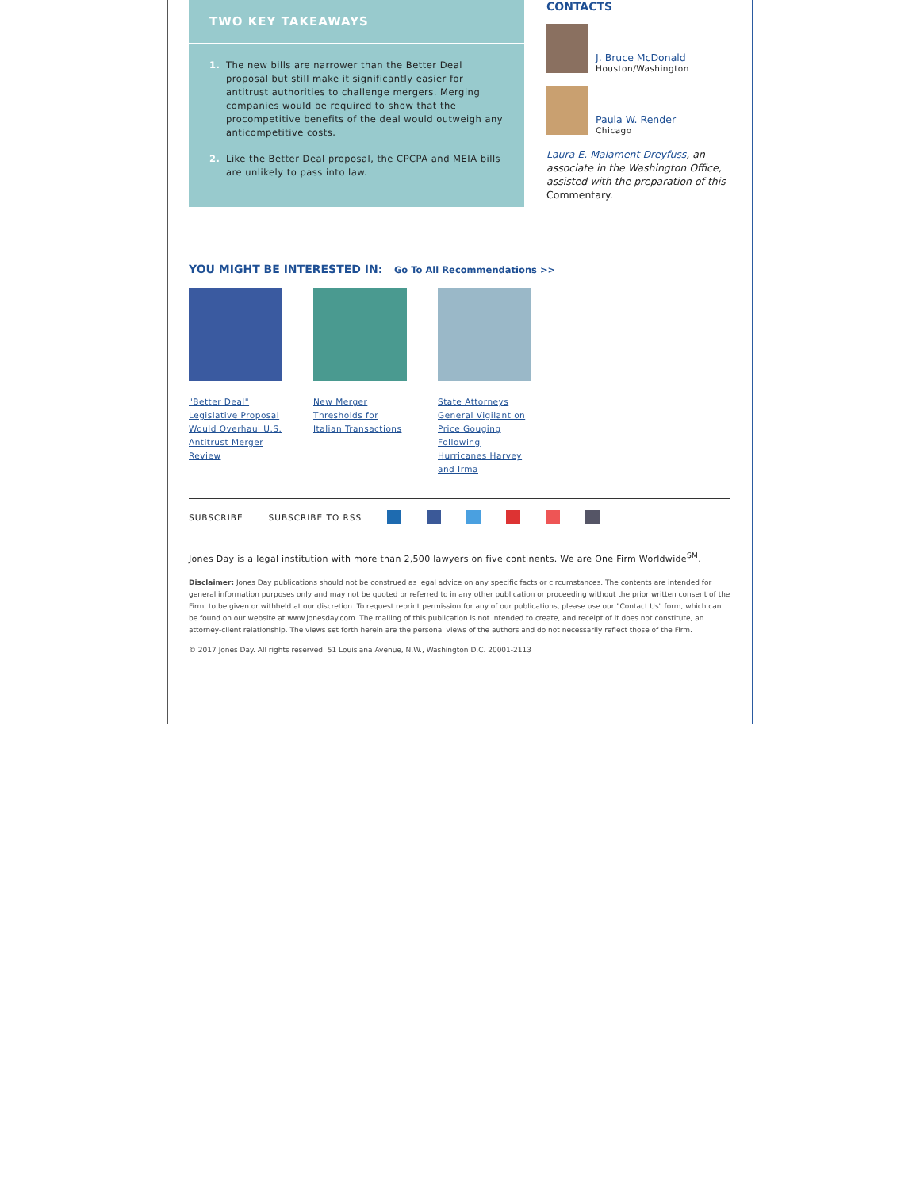TWO KEY TAKEAWAYS
1. The new bills are narrower than the Better Deal proposal but still make it significantly easier for antitrust authorities to challenge mergers. Merging companies would be required to show that the procompetitive benefits of the deal would outweigh any anticompetitive costs.
2. Like the Better Deal proposal, the CPCPA and MEIA bills are unlikely to pass into law.
CONTACTS
J. Bruce McDonald
Houston/Washington
Paula W. Render
Chicago
Laura E. Malament Dreyfuss, an associate in the Washington Office, assisted with the preparation of this Commentary.
YOU MIGHT BE INTERESTED IN: Go To All Recommendations >>
"Better Deal" Legislative Proposal Would Overhaul U.S. Antitrust Merger Review
New Merger Thresholds for Italian Transactions
State Attorneys General Vigilant on Price Gouging Following Hurricanes Harvey and Irma
SUBSCRIBE SUBSCRIBE TO RSS
Jones Day is a legal institution with more than 2,500 lawyers on five continents. We are One Firm Worldwide<sup>SM</sup>.
Disclaimer: Jones Day publications should not be construed as legal advice on any specific facts or circumstances. The contents are intended for general information purposes only and may not be quoted or referred to in any other publication or proceeding without the prior written consent of the Firm, to be given or withheld at our discretion. To request reprint permission for any of our publications, please use our "Contact Us" form, which can be found on our website at www.jonesday.com. The mailing of this publication is not intended to create, and receipt of it does not constitute, an attorney-client relationship. The views set forth herein are the personal views of the authors and do not necessarily reflect those of the Firm.
© 2017 Jones Day. All rights reserved. 51 Louisiana Avenue, N.W., Washington D.C. 20001-2113